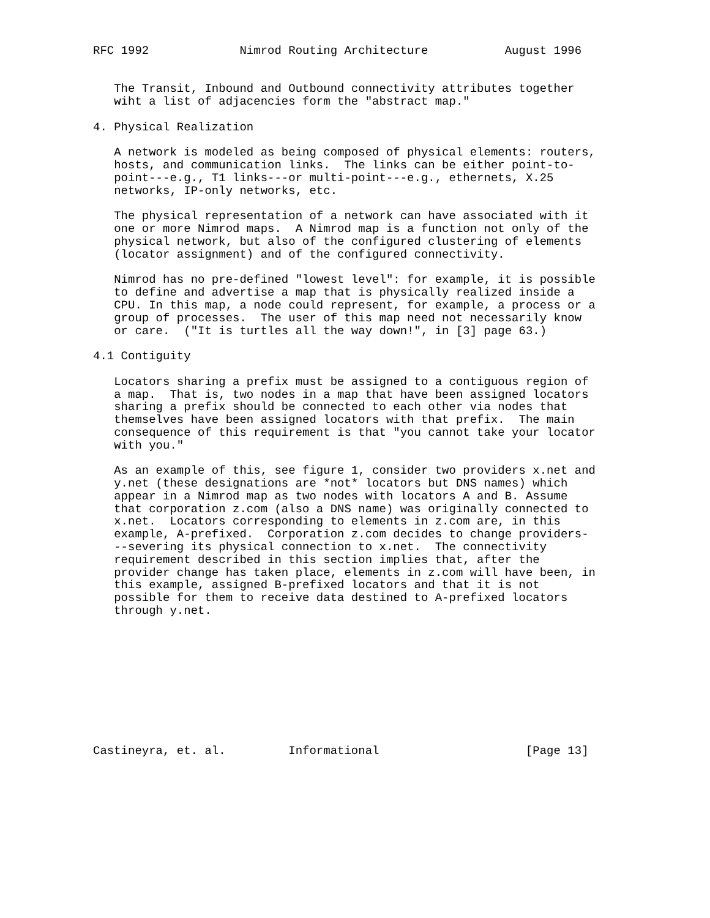RFC 1992             Nimrod Routing Architecture           August 1996


   The Transit, Inbound and Outbound connectivity attributes together
   wiht a list of adjacencies form the "abstract map."

4. Physical Realization

   A network is modeled as being composed of physical elements: routers,
   hosts, and communication links.  The links can be either point-to-
   point---e.g., T1 links---or multi-point---e.g., ethernets, X.25
   networks, IP-only networks, etc.

   The physical representation of a network can have associated with it
   one or more Nimrod maps.  A Nimrod map is a function not only of the
   physical network, but also of the configured clustering of elements
   (locator assignment) and of the configured connectivity.

   Nimrod has no pre-defined "lowest level": for example, it is possible
   to define and advertise a map that is physically realized inside a
   CPU. In this map, a node could represent, for example, a process or a
   group of processes.  The user of this map need not necessarily know
   or care.  ("It is turtles all the way down!", in [3] page 63.)

4.1 Contiguity

   Locators sharing a prefix must be assigned to a contiguous region of
   a map.  That is, two nodes in a map that have been assigned locators
   sharing a prefix should be connected to each other via nodes that
   themselves have been assigned locators with that prefix.  The main
   consequence of this requirement is that "you cannot take your locator
   with you."

   As an example of this, see figure 1, consider two providers x.net and
   y.net (these designations are *not* locators but DNS names) which
   appear in a Nimrod map as two nodes with locators A and B. Assume
   that corporation z.com (also a DNS name) was originally connected to
   x.net.  Locators corresponding to elements in z.com are, in this
   example, A-prefixed.  Corporation z.com decides to change providers-
   --severing its physical connection to x.net.  The connectivity
   requirement described in this section implies that, after the
   provider change has taken place, elements in z.com will have been, in
   this example, assigned B-prefixed locators and that it is not
   possible for them to receive data destined to A-prefixed locators
   through y.net.










Castineyra, et. al.         Informational                     [Page 13]